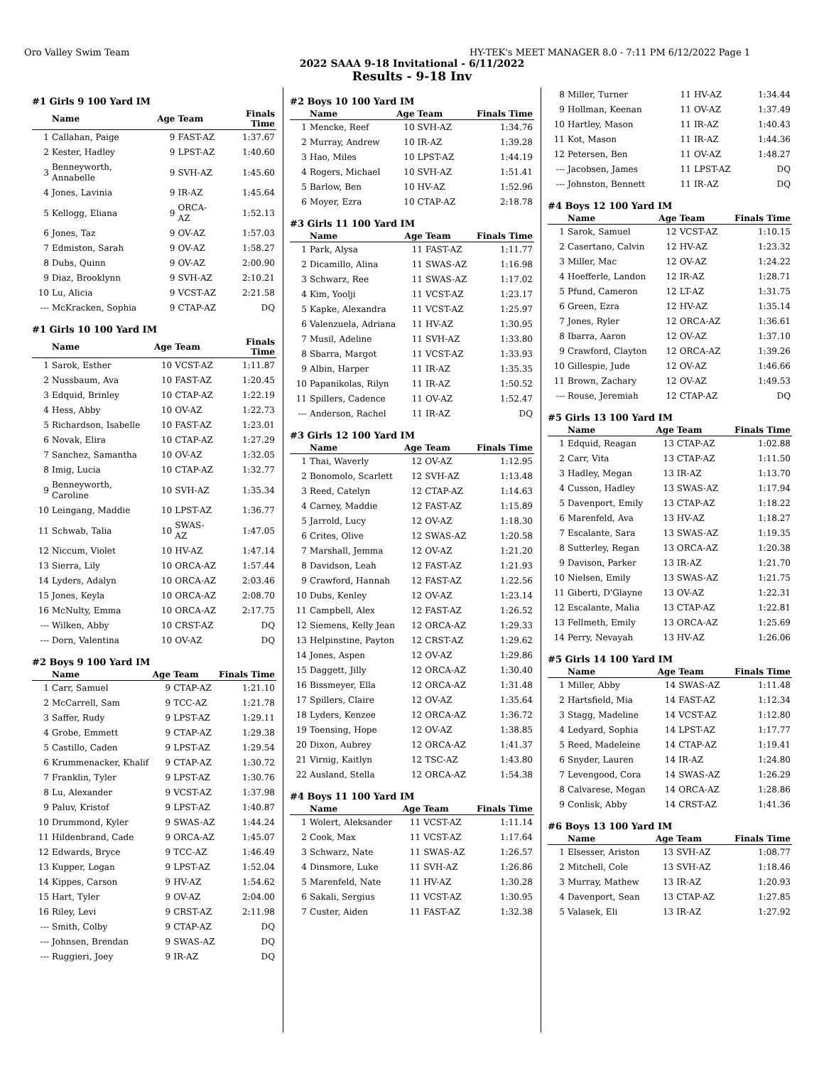Oro Valley Swim Team HY-TEK's MEET MANAGER 8.0 - 7:11 PM 6/12/2022 Page 1
2022 SAAA 9-18 Invitational - 6/11/2022
Results - 9-18 Inv
#1 Girls 9 100 Yard IM
| | Name | Age | Team | Finals Time |
| --- | --- | --- | --- | --- |
| 1 | Callahan, Paige | 9 | FAST-AZ | 1:37.67 |
| 2 | Kester, Hadley | 9 | LPST-AZ | 1:40.60 |
| 3 | Benneyworth, Annabelle | 9 | SVH-AZ | 1:45.60 |
| 4 | Jones, Lavinia | 9 | IR-AZ | 1:45.64 |
| 5 | Kellogg, Eliana | 9 | ORCA-AZ | 1:52.13 |
| 6 | Jones, Taz | 9 | OV-AZ | 1:57.03 |
| 7 | Edmiston, Sarah | 9 | OV-AZ | 1:58.27 |
| 8 | Dubs, Quinn | 9 | OV-AZ | 2:00.90 |
| 9 | Diaz, Brooklynn | 9 | SVH-AZ | 2:10.21 |
| 10 | Lu, Alicia | 9 | VCST-AZ | 2:21.58 |
| --- | McKracken, Sophia | 9 | CTAP-AZ | DQ |
#1 Girls 10 100 Yard IM
| | Name | Age | Team | Finals Time |
| --- | --- | --- | --- | --- |
| 1 | Sarok, Esther | 10 | VCST-AZ | 1:11.87 |
| 2 | Nussbaum, Ava | 10 | FAST-AZ | 1:20.45 |
| 3 | Edquid, Brinley | 10 | CTAP-AZ | 1:22.19 |
| 4 | Hess, Abby | 10 | OV-AZ | 1:22.73 |
| 5 | Richardson, Isabelle | 10 | FAST-AZ | 1:23.01 |
| 6 | Novak, Elira | 10 | CTAP-AZ | 1:27.29 |
| 7 | Sanchez, Samantha | 10 | OV-AZ | 1:32.05 |
| 8 | Imig, Lucia | 10 | CTAP-AZ | 1:32.77 |
| 9 | Benneyworth, Caroline | 10 | SVH-AZ | 1:35.34 |
| 10 | Leingang, Maddie | 10 | LPST-AZ | 1:36.77 |
| 11 | Schwab, Talia | 10 | SWAS-AZ | 1:47.05 |
| 12 | Niccum, Violet | 10 | HV-AZ | 1:47.14 |
| 13 | Sierra, Lily | 10 | ORCA-AZ | 1:57.44 |
| 14 | Lyders, Adalyn | 10 | ORCA-AZ | 2:03.46 |
| 15 | Jones, Keyla | 10 | ORCA-AZ | 2:08.70 |
| 16 | McNulty, Emma | 10 | ORCA-AZ | 2:17.75 |
| --- | Wilken, Abby | 10 | CRST-AZ | DQ |
| --- | Dorn, Valentina | 10 | OV-AZ | DQ |
#2 Boys 9 100 Yard IM
| | Name | Age | Team | Finals Time |
| --- | --- | --- | --- | --- |
| 1 | Carr, Samuel | 9 | CTAP-AZ | 1:21.10 |
| 2 | McCarrell, Sam | 9 | TCC-AZ | 1:21.78 |
| 3 | Saffer, Rudy | 9 | LPST-AZ | 1:29.11 |
| 4 | Grobe, Emmett | 9 | CTAP-AZ | 1:29.38 |
| 5 | Castillo, Caden | 9 | LPST-AZ | 1:29.54 |
| 6 | Krummenacker, Khalif | 9 | CTAP-AZ | 1:30.72 |
| 7 | Franklin, Tyler | 9 | LPST-AZ | 1:30.76 |
| 8 | Lu, Alexander | 9 | VCST-AZ | 1:37.98 |
| 9 | Paluv, Kristof | 9 | LPST-AZ | 1:40.87 |
| 10 | Drummond, Kyler | 9 | SWAS-AZ | 1:44.24 |
| 11 | Hildenbrand, Cade | 9 | ORCA-AZ | 1:45.07 |
| 12 | Edwards, Bryce | 9 | TCC-AZ | 1:46.49 |
| 13 | Kupper, Logan | 9 | LPST-AZ | 1:52.04 |
| 14 | Kippes, Carson | 9 | HV-AZ | 1:54.62 |
| 15 | Hart, Tyler | 9 | OV-AZ | 2:04.00 |
| 16 | Riley, Levi | 9 | CRST-AZ | 2:11.98 |
| --- | Smith, Colby | 9 | CTAP-AZ | DQ |
| --- | Johnsen, Brendan | 9 | SWAS-AZ | DQ |
| --- | Ruggieri, Joey | 9 | IR-AZ | DQ |
#2 Boys 10 100 Yard IM
| | Name | Age | Team | Finals Time |
| --- | --- | --- | --- | --- |
| 1 | Mencke, Reef | 10 | SVH-AZ | 1:34.76 |
| 2 | Murray, Andrew | 10 | IR-AZ | 1:39.28 |
| 3 | Hao, Miles | 10 | LPST-AZ | 1:44.19 |
| 4 | Rogers, Michael | 10 | SVH-AZ | 1:51.41 |
| 5 | Barlow, Ben | 10 | HV-AZ | 1:52.96 |
| 6 | Moyer, Ezra | 10 | CTAP-AZ | 2:18.78 |
#3 Girls 11 100 Yard IM
| | Name | Age | Team | Finals Time |
| --- | --- | --- | --- | --- |
| 1 | Park, Alysa | 11 | FAST-AZ | 1:11.77 |
| 2 | Dicamillo, Alina | 11 | SWAS-AZ | 1:16.98 |
| 3 | Schwarz, Ree | 11 | SWAS-AZ | 1:17.02 |
| 4 | Kim, Yoolji | 11 | VCST-AZ | 1:23.17 |
| 5 | Kapke, Alexandra | 11 | VCST-AZ | 1:25.97 |
| 6 | Valenzuela, Adriana | 11 | HV-AZ | 1:30.95 |
| 7 | Musil, Adeline | 11 | SVH-AZ | 1:33.80 |
| 8 | Sbarra, Margot | 11 | VCST-AZ | 1:33.93 |
| 9 | Albin, Harper | 11 | IR-AZ | 1:35.35 |
| 10 | Papanikolas, Rilyn | 11 | IR-AZ | 1:50.52 |
| 11 | Spillers, Cadence | 11 | OV-AZ | 1:52.47 |
| --- | Anderson, Rachel | 11 | IR-AZ | DQ |
#3 Girls 12 100 Yard IM
| | Name | Age | Team | Finals Time |
| --- | --- | --- | --- | --- |
| 1 | Thai, Waverly | 12 | OV-AZ | 1:12.95 |
| 2 | Bonomolo, Scarlett | 12 | SVH-AZ | 1:13.48 |
| 3 | Reed, Catelyn | 12 | CTAP-AZ | 1:14.63 |
| 4 | Carney, Maddie | 12 | FAST-AZ | 1:15.89 |
| 5 | Jarrold, Lucy | 12 | OV-AZ | 1:18.30 |
| 6 | Crites, Olive | 12 | SWAS-AZ | 1:20.58 |
| 7 | Marshall, Jemma | 12 | OV-AZ | 1:21.20 |
| 8 | Davidson, Leah | 12 | FAST-AZ | 1:21.93 |
| 9 | Crawford, Hannah | 12 | FAST-AZ | 1:22.56 |
| 10 | Dubs, Kenley | 12 | OV-AZ | 1:23.14 |
| 11 | Campbell, Alex | 12 | FAST-AZ | 1:26.52 |
| 12 | Siemens, Kelly Jean | 12 | ORCA-AZ | 1:29.33 |
| 13 | Helpinstine, Payton | 12 | CRST-AZ | 1:29.62 |
| 14 | Jones, Aspen | 12 | OV-AZ | 1:29.86 |
| 15 | Daggett, Jilly | 12 | ORCA-AZ | 1:30.40 |
| 16 | Bissmeyer, Ella | 12 | ORCA-AZ | 1:31.48 |
| 17 | Spillers, Claire | 12 | OV-AZ | 1:35.64 |
| 18 | Lyders, Kenzee | 12 | ORCA-AZ | 1:36.72 |
| 19 | Toensing, Hope | 12 | OV-AZ | 1:38.85 |
| 20 | Dixon, Aubrey | 12 | ORCA-AZ | 1:41.37 |
| 21 | Virnig, Kaitlyn | 12 | TSC-AZ | 1:43.80 |
| 22 | Ausland, Stella | 12 | ORCA-AZ | 1:54.38 |
#4 Boys 11 100 Yard IM
| | Name | Age | Team | Finals Time |
| --- | --- | --- | --- | --- |
| 1 | Wolert, Aleksander | 11 | VCST-AZ | 1:11.14 |
| 2 | Cook, Max | 11 | VCST-AZ | 1:17.64 |
| 3 | Schwarz, Nate | 11 | SWAS-AZ | 1:26.57 |
| 4 | Dinsmore, Luke | 11 | SVH-AZ | 1:26.86 |
| 5 | Marenfeld, Nate | 11 | HV-AZ | 1:30.28 |
| 6 | Sakali, Sergius | 11 | VCST-AZ | 1:30.95 |
| 7 | Custer, Aiden | 11 | FAST-AZ | 1:32.38 |
| 8 | Miller, Turner | 11 | HV-AZ | 1:34.44 |
| 9 | Hollman, Keenan | 11 | OV-AZ | 1:37.49 |
| 10 | Hartley, Mason | 11 | IR-AZ | 1:40.43 |
| 11 | Kot, Mason | 11 | IR-AZ | 1:44.36 |
| 12 | Petersen, Ben | 11 | OV-AZ | 1:48.27 |
| --- | Jacobsen, James | 11 | LPST-AZ | DQ |
| --- | Johnston, Bennett | 11 | IR-AZ | DQ |
#4 Boys 12 100 Yard IM
| | Name | Age | Team | Finals Time |
| --- | --- | --- | --- | --- |
| 1 | Sarok, Samuel | 12 | VCST-AZ | 1:10.15 |
| 2 | Casertano, Calvin | 12 | HV-AZ | 1:23.32 |
| 3 | Miller, Mac | 12 | OV-AZ | 1:24.22 |
| 4 | Hoefferle, Landon | 12 | IR-AZ | 1:28.71 |
| 5 | Pfund, Cameron | 12 | LT-AZ | 1:31.75 |
| 6 | Green, Ezra | 12 | HV-AZ | 1:35.14 |
| 7 | Jones, Ryler | 12 | ORCA-AZ | 1:36.61 |
| 8 | Ibarra, Aaron | 12 | OV-AZ | 1:37.10 |
| 9 | Crawford, Clayton | 12 | ORCA-AZ | 1:39.26 |
| 10 | Gillespie, Jude | 12 | OV-AZ | 1:46.66 |
| 11 | Brown, Zachary | 12 | OV-AZ | 1:49.53 |
| --- | Rouse, Jeremiah | 12 | CTAP-AZ | DQ |
#5 Girls 13 100 Yard IM
| | Name | Age | Team | Finals Time |
| --- | --- | --- | --- | --- |
| 1 | Edquid, Reagan | 13 | CTAP-AZ | 1:02.88 |
| 2 | Carr, Vita | 13 | CTAP-AZ | 1:11.50 |
| 3 | Hadley, Megan | 13 | IR-AZ | 1:13.70 |
| 4 | Cusson, Hadley | 13 | SWAS-AZ | 1:17.94 |
| 5 | Davenport, Emily | 13 | CTAP-AZ | 1:18.22 |
| 6 | Marenfeld, Ava | 13 | HV-AZ | 1:18.27 |
| 7 | Escalante, Sara | 13 | SWAS-AZ | 1:19.35 |
| 8 | Sutterley, Regan | 13 | ORCA-AZ | 1:20.38 |
| 9 | Davison, Parker | 13 | IR-AZ | 1:21.70 |
| 10 | Nielsen, Emily | 13 | SWAS-AZ | 1:21.75 |
| 11 | Giberti, D'Glayne | 13 | OV-AZ | 1:22.31 |
| 12 | Escalante, Malia | 13 | CTAP-AZ | 1:22.81 |
| 13 | Fellmeth, Emily | 13 | ORCA-AZ | 1:25.69 |
| 14 | Perry, Nevayah | 13 | HV-AZ | 1:26.06 |
#5 Girls 14 100 Yard IM
| | Name | Age | Team | Finals Time |
| --- | --- | --- | --- | --- |
| 1 | Miller, Abby | 14 | SWAS-AZ | 1:11.48 |
| 2 | Hartsfield, Mia | 14 | FAST-AZ | 1:12.34 |
| 3 | Stagg, Madeline | 14 | VCST-AZ | 1:12.80 |
| 4 | Ledyard, Sophia | 14 | LPST-AZ | 1:17.77 |
| 5 | Reed, Madeleine | 14 | CTAP-AZ | 1:19.41 |
| 6 | Snyder, Lauren | 14 | IR-AZ | 1:24.80 |
| 7 | Levengood, Cora | 14 | SWAS-AZ | 1:26.29 |
| 8 | Calvarese, Megan | 14 | ORCA-AZ | 1:28.86 |
| 9 | Conlisk, Abby | 14 | CRST-AZ | 1:41.36 |
#6 Boys 13 100 Yard IM
| | Name | Age | Team | Finals Time |
| --- | --- | --- | --- | --- |
| 1 | Elsesser, Ariston | 13 | SVH-AZ | 1:08.77 |
| 2 | Mitchell, Cole | 13 | SVH-AZ | 1:18.46 |
| 3 | Murray, Mathew | 13 | IR-AZ | 1:20.93 |
| 4 | Davenport, Sean | 13 | CTAP-AZ | 1:27.85 |
| 5 | Valasek, Eli | 13 | IR-AZ | 1:27.92 |